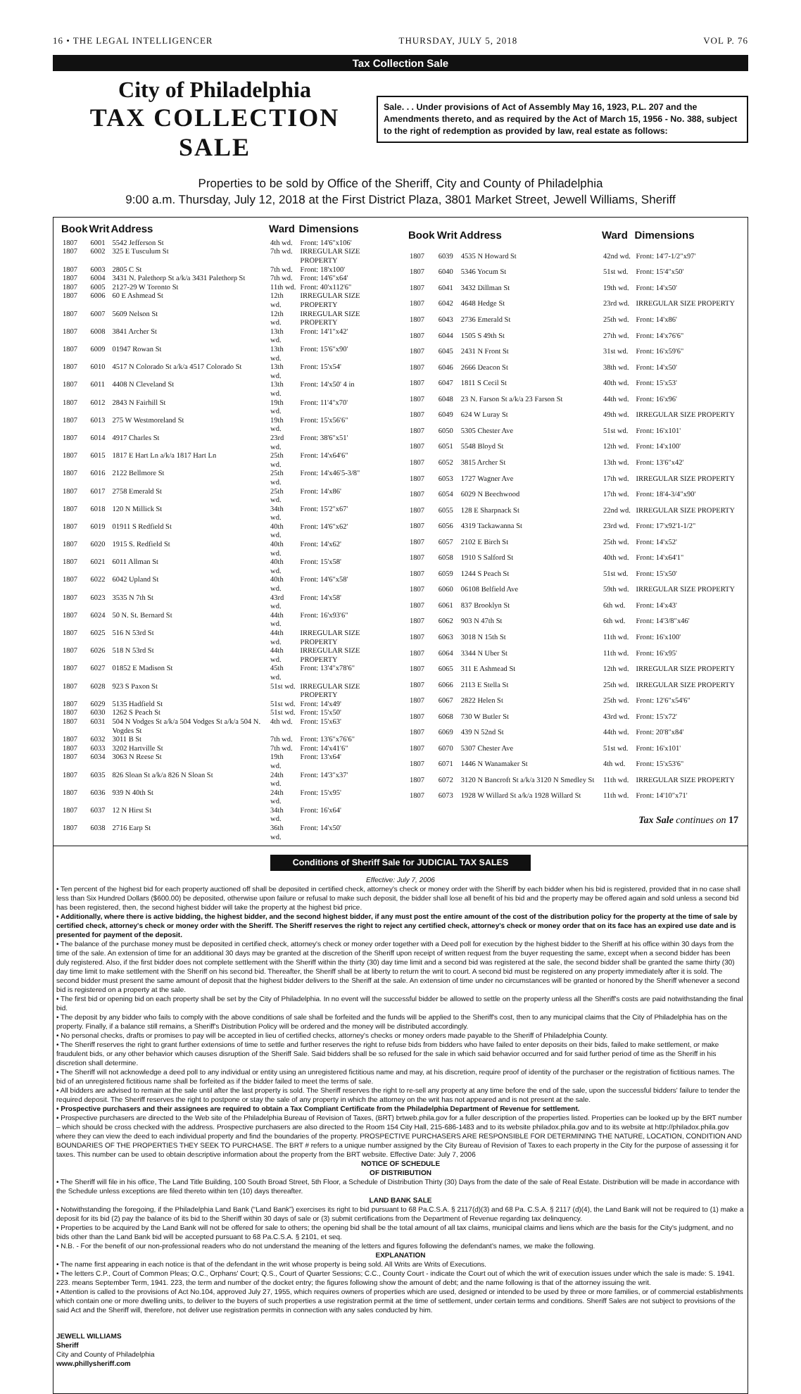16 • THE LEGAL INTELLIGENCER THURSDAY, JULY 5, 2018 VOL P. 76
Tax Collection Sale
City of Philadelphia
TAX COLLECTION SALE
Sale. . . Under provisions of Act of Assembly May 16, 1923, P.L. 207 and the Amendments thereto, and as required by the Act of March 15, 1956 - No. 388, subject to the right of redemption as provided by law, real estate as follows:
Properties to be sold by Office of the Sheriff, City and County of Philadelphia
9:00 a.m. Thursday, July 12, 2018 at the First District Plaza, 3801 Market Street, Jewell Williams, Sheriff
| Book | Writ | Address | Ward | Dimensions |
| --- | --- | --- | --- | --- |
| 1807 | 6001 | 5542 Jefferson St | 4th wd. | Front: 14'6"x106' |
| 1807 | 6002 | 325 E Tusculum St | 7th wd. | IRREGULAR SIZE PROPERTY |
| 1807 | 6003 | 2805 C St | 7th wd. | Front: 18'x100' |
| 1807 | 6004 | 3431 N. Palethorp St a/k/a 3431 Palethorp St | 7th wd. | Front: 14'6"x64' |
| 1807 | 6005 | 2127-29 W Toronto St | 11th wd. | Front: 40'x112'6" |
| 1807 | 6006 | 60 E Ashmead St | 12th wd. | IRREGULAR SIZE PROPERTY |
| 1807 | 6007 | 5609 Nelson St | 12th wd. | IRREGULAR SIZE PROPERTY |
| 1807 | 6008 | 3841 Archer St | 13th wd. | Front: 14'1"x42' |
| 1807 | 6009 | 01947 Rowan St | 13th wd. | Front: 15'6"x90' |
| 1807 | 6010 | 4517 N Colorado St a/k/a 4517 Colorado St | 13th wd. | Front: 15'x54' |
| 1807 | 6011 | 4408 N Cleveland St | 13th wd. | Front: 14'x50' 4 in |
| 1807 | 6012 | 2843 N Fairhill St | 19th wd. | Front: 11'4"x70' |
| 1807 | 6013 | 275 W Westmoreland St | 19th wd. | Front: 15'x56'6" |
| 1807 | 6014 | 4917 Charles St | 23rd wd. | Front: 38'6"x51' |
| 1807 | 6015 | 1817 E Hart Ln a/k/a 1817 Hart Ln | 25th wd. | Front: 14'x64'6" |
| 1807 | 6016 | 2122 Bellmore St | 25th wd. | Front: 14'x46'5-3/8" |
| 1807 | 6017 | 2758 Emerald St | 25th wd. | Front: 14'x86' |
| 1807 | 6018 | 120 N Millick St | 34th wd. | Front: 15'2"x67' |
| 1807 | 6019 | 01911 S Redfield St | 40th wd. | Front: 14'6"x62' |
| 1807 | 6020 | 1915 S. Redfield St | 40th wd. | Front: 14'x62' |
| 1807 | 6021 | 6011 Allman St | 40th wd. | Front: 15'x58' |
| 1807 | 6022 | 6042 Upland St | 40th wd. | Front: 14'6"x58' |
| 1807 | 6023 | 3535 N 7th St | 43rd wd. | Front: 14'x58' |
| 1807 | 6024 | 50 N. St. Bernard St | 44th wd. | Front: 16'x93'6" |
| 1807 | 6025 | 516 N 53rd St | 44th wd. | IRREGULAR SIZE PROPERTY |
| 1807 | 6026 | 518 N 53rd St | 44th wd. | IRREGULAR SIZE PROPERTY |
| 1807 | 6027 | 01852 E Madison St | 45th wd. | Front: 13'4"x78'6" |
| 1807 | 6028 | 923 S Paxon St | 51st wd. | IRREGULAR SIZE PROPERTY |
| 1807 | 6029 | 5135 Hadfield St | 51st wd. | Front: 14'x49' |
| 1807 | 6030 | 1262 S Peach St | 51st wd. | Front: 15'x50' |
| 1807 | 6031 | 504 N Vodges St a/k/a 504 Vodges St a/k/a 504 N. Vogdes St | 4th wd. | Front: 15'x63' |
| 1807 | 6032 | 3011 B St | 7th wd. | Front: 13'6"x76'6" |
| 1807 | 6033 | 3202 Hartville St | 7th wd. | Front: 14'x41'6" |
| 1807 | 6034 | 3063 N Reese St | 19th wd. | Front: 13'x64' |
| 1807 | 6035 | 826 Sloan St a/k/a 826 N Sloan St | 24th wd. | Front: 14'3"x37' |
| 1807 | 6036 | 939 N 40th St | 24th wd. | Front: 15'x95' |
| 1807 | 6037 | 12 N Hirst St | 34th wd. | Front: 16'x64' |
| 1807 | 6038 | 2716 Earp St | 36th wd. | Front: 14'x50' |
| Book | Writ | Address | Ward | Dimensions |
| --- | --- | --- | --- | --- |
| 1807 | 6039 | 4535 N Howard St | 42nd wd. | Front: 14'7-1/2"x97' |
| 1807 | 6040 | 5346 Yocum St | 51st wd. | Front: 15'4"x50' |
| 1807 | 6041 | 3432 Dillman St | 19th wd. | Front: 14'x50' |
| 1807 | 6042 | 4648 Hedge St | 23rd wd. | IRREGULAR SIZE PROPERTY |
| 1807 | 6043 | 2736 Emerald St | 25th wd. | Front: 14'x86' |
| 1807 | 6044 | 1505 S 49th St | 27th wd. | Front: 14'x76'6" |
| 1807 | 6045 | 2431 N Front St | 31st wd. | Front: 16'x59'6" |
| 1807 | 6046 | 2666 Deacon St | 38th wd. | Front: 14'x50' |
| 1807 | 6047 | 1811 S Cecil St | 40th wd. | Front: 15'x53' |
| 1807 | 6048 | 23 N. Farson St a/k/a 23 Farson St | 44th wd. | Front: 16'x96' |
| 1807 | 6049 | 624 W Luray St | 49th wd. | IRREGULAR SIZE PROPERTY |
| 1807 | 6050 | 5305 Chester Ave | 51st wd. | Front: 16'x101' |
| 1807 | 6051 | 5548 Bloyd St | 12th wd. | Front: 14'x100' |
| 1807 | 6052 | 3815 Archer St | 13th wd. | Front: 13'6"x42' |
| 1807 | 6053 | 1727 Wagner Ave | 17th wd. | IRREGULAR SIZE PROPERTY |
| 1807 | 6054 | 6029 N Beechwood | 17th wd. | Front: 18'4-3/4"x90' |
| 1807 | 6055 | 128 E Sharpnack St | 22nd wd. | IRREGULAR SIZE PROPERTY |
| 1807 | 6056 | 4319 Tackawanna St | 23rd wd. | Front: 17'x92'1-1/2" |
| 1807 | 6057 | 2102 E Birch St | 25th wd. | Front: 14'x52' |
| 1807 | 6058 | 1910 S Salford St | 40th wd. | Front: 14'x64'1" |
| 1807 | 6059 | 1244 S Peach St | 51st wd. | Front: 15'x50' |
| 1807 | 6060 | 06108 Belfield Ave | 59th wd. | IRREGULAR SIZE PROPERTY |
| 1807 | 6061 | 837 Brooklyn St | 6th wd. | Front: 14'x43' |
| 1807 | 6062 | 903 N 47th St | 6th wd. | Front: 14'3/8"x46' |
| 1807 | 6063 | 3018 N 15th St | 11th wd. | Front: 16'x100' |
| 1807 | 6064 | 3344 N Uber St | 11th wd. | Front: 16'x95' |
| 1807 | 6065 | 311 E Ashmead St | 12th wd. | IRREGULAR SIZE PROPERTY |
| 1807 | 6066 | 2113 E Stella St | 25th wd. | IRREGULAR SIZE PROPERTY |
| 1807 | 6067 | 2822 Helen St | 25th wd. | Front: 12'6"x54'6" |
| 1807 | 6068 | 730 W Butler St | 43rd wd. | Front: 15'x72' |
| 1807 | 6069 | 439 N 52nd St | 44th wd. | Front: 20'8"x84' |
| 1807 | 6070 | 5307 Chester Ave | 51st wd. | Front: 16'x101' |
| 1807 | 6071 | 1446 N Wanamaker St | 4th wd. | Front: 15'x53'6" |
| 1807 | 6072 | 3120 N Bancroft St a/k/a 3120 N Smedley St | 11th wd. | IRREGULAR SIZE PROPERTY |
| 1807 | 6073 | 1928 W Willard St a/k/a 1928 Willard St | 11th wd. | Front: 14'10"x71' |
| Tax Sale continues on 17 | | | | |
Conditions of Sheriff Sale for JUDICIAL TAX SALES
Effective: July 7, 2006
• Ten percent of the highest bid for each property auctioned off shall be deposited in certified check, attorney's check or money order with the Sheriff by each bidder when his bid is registered, provided that in no case shall less than Six Hundred Dollars ($600.00) be deposited, otherwise upon failure or refusal to make such deposit, the bidder shall lose all benefit of his bid and the property may be offered again and sold unless a second bid has been registered, then, the second highest bidder will take the property at the highest bid price.
• Additionally, where there is active bidding, the highest bidder, and the second highest bidder, if any must post the entire amount of the cost of the distribution policy for the property at the time of sale by certified check, attorney's check or money order with the Sheriff. The Sheriff reserves the right to reject any certified check, attorney's check or money order that on its face has an expired use date and is presented for payment of the deposit.
• The balance of the purchase money must be deposited in certified check, attorney's check or money order together with a Deed poll for execution by the highest bidder to the Sheriff at his office within 30 days from the time of the sale. An extension of time for an additional 30 days may be granted at the discretion of the Sheriff upon receipt of written request from the buyer requesting the same, except when a second bidder has been duly registered. Also, if the first bidder does not complete settlement with the Sheriff within the thirty (30) day time limit and a second bid was registered at the sale, the second bidder shall be granted the same thirty (30) day time limit to make settlement with the Sheriff on his second bid. Thereafter, the Sheriff shall be at liberty to return the writ to court. A second bid must be registered on any property immediately after it is sold. The second bidder must present the same amount of deposit that the highest bidder delivers to the Sheriff at the sale. An extension of time under no circumstances will be granted or honored by the Sheriff whenever a second bid is registered on a property at the sale.
• The first bid or opening bid on each property shall be set by the City of Philadelphia. In no event will the successful bidder be allowed to settle on the property unless all the Sheriff's costs are paid notwithstanding the final bid.
• The deposit by any bidder who fails to comply with the above conditions of sale shall be forfeited and the funds will be applied to the Sheriff's cost, then to any municipal claims that the City of Philadelphia has on the property. Finally, if a balance still remains, a Sheriff's Distribution Policy will be ordered and the money will be distributed accordingly.
• No personal checks, drafts or promises to pay will be accepted in lieu of certified checks, attorney's checks or money orders made payable to the Sheriff of Philadelphia County.
• The Sheriff reserves the right to grant further extensions of time to settle and further reserves the right to refuse bids from bidders who have failed to enter deposits on their bids, failed to make settlement, or make fraudulent bids, or any other behavior which causes disruption of the Sheriff Sale. Said bidders shall be so refused for the sale in which said behavior occurred and for said further period of time as the Sheriff in his discretion shall determine.
• The Sheriff will not acknowledge a deed poll to any individual or entity using an unregistered fictitious name and may, at his discretion, require proof of identity of the purchaser or the registration of fictitious names. The bid of an unregistered fictitious name shall be forfeited as if the bidder failed to meet the terms of sale.
• All bidders are advised to remain at the sale until after the last property is sold. The Sheriff reserves the right to re-sell any property at any time before the end of the sale, upon the successful bidders' failure to tender the required deposit. The Sheriff reserves the right to postpone or stay the sale of any property in which the attorney on the writ has not appeared and is not present at the sale.
• Prospective purchasers and their assignees are required to obtain a Tax Compliant Certificate from the Philadelphia Department of Revenue for settlement.
• Prospective purchasers are directed to the Web site of the Philadelphia Bureau of Revision of Taxes, (BRT) brtweb.phila.gov for a fuller description of the properties listed. Properties can be looked up by the BRT number – which should be cross checked with the address. Prospective purchasers are also directed to the Room 154 City Hall, 215-686-1483 and to its website philadox.phila.gov and to its website at http://philadox.phila.gov where they can view the deed to each individual property and find the boundaries of the property. PROSPECTIVE PURCHASERS ARE RESPONSIBLE FOR DETERMINING THE NATURE, LOCATION, CONDITION AND BOUNDARIES OF THE PROPERTIES THEY SEEK TO PURCHASE. The BRT # refers to a unique number assigned by the City Bureau of Revision of Taxes to each property in the City for the purpose of assessing it for taxes. This number can be used to obtain descriptive information about the property from the BRT website. Effective Date: July 7, 2006
NOTICE OF SCHEDULE
OF DISTRIBUTION
• The Sheriff will file in his office, The Land Title Building, 100 South Broad Street, 5th Floor, a Schedule of Distribution Thirty (30) Days from the date of the sale of Real Estate. Distribution will be made in accordance with the Schedule unless exceptions are filed thereto within ten (10) days thereafter.
LAND BANK SALE
• Notwithstanding the foregoing, if the Philadelphia Land Bank (“Land Bank”) exercises its right to bid pursuant to 68 Pa.C.S.A. § 2117(d)(3) and 68 Pa. C.S.A. § 2117 (d)(4), the Land Bank will not be required to (1) make a deposit for its bid (2) pay the balance of its bid to the Sheriff within 30 days of sale or (3) submit certifications from the Department of Revenue regarding tax delinquency.
• Properties to be acquired by the Land Bank will not be offered for sale to others; the opening bid shall be the total amount of all tax claims, municipal claims and liens which are the basis for the City's judgment, and no bids other than the Land Bank bid will be accepted pursuant to 68 Pa.C.S.A. § 2101, et seq.
• N.B. - For the benefit of our non-professional readers who do not understand the meaning of the letters and figures following the defendant's names, we make the following.
EXPLANATION
• The name first appearing in each notice is that of the defendant in the writ whose property is being sold. All Writs are Writs of Executions.
• The letters C.P., Court of Common Pleas; O.C., Orphans' Court; Q.S., Court of Quarter Sessions; C.C., County Court - indicate the Court out of which the writ of execution issues under which the sale is made: S. 1941. 223. means September Term, 1941. 223, the term and number of the docket entry; the figures following show the amount of debt; and the name following is that of the attorney issuing the writ.
• Attention is called to the provisions of Act No.104, approved July 27, 1955, which requires owners of properties which are used, designed or intended to be used by three or more families, or of commercial establishments which contain one or more dwelling units, to deliver to the buyers of such properties a use registration permit at the time of settlement, under certain terms and conditions. Sheriff Sales are not subject to provisions of the said Act and the Sheriff will, therefore, not deliver use registration permits in connection with any sales conducted by him.
JEWELL WILLIAMS
Sheriff
City and County of Philadelphia
www.phillysheriff.com